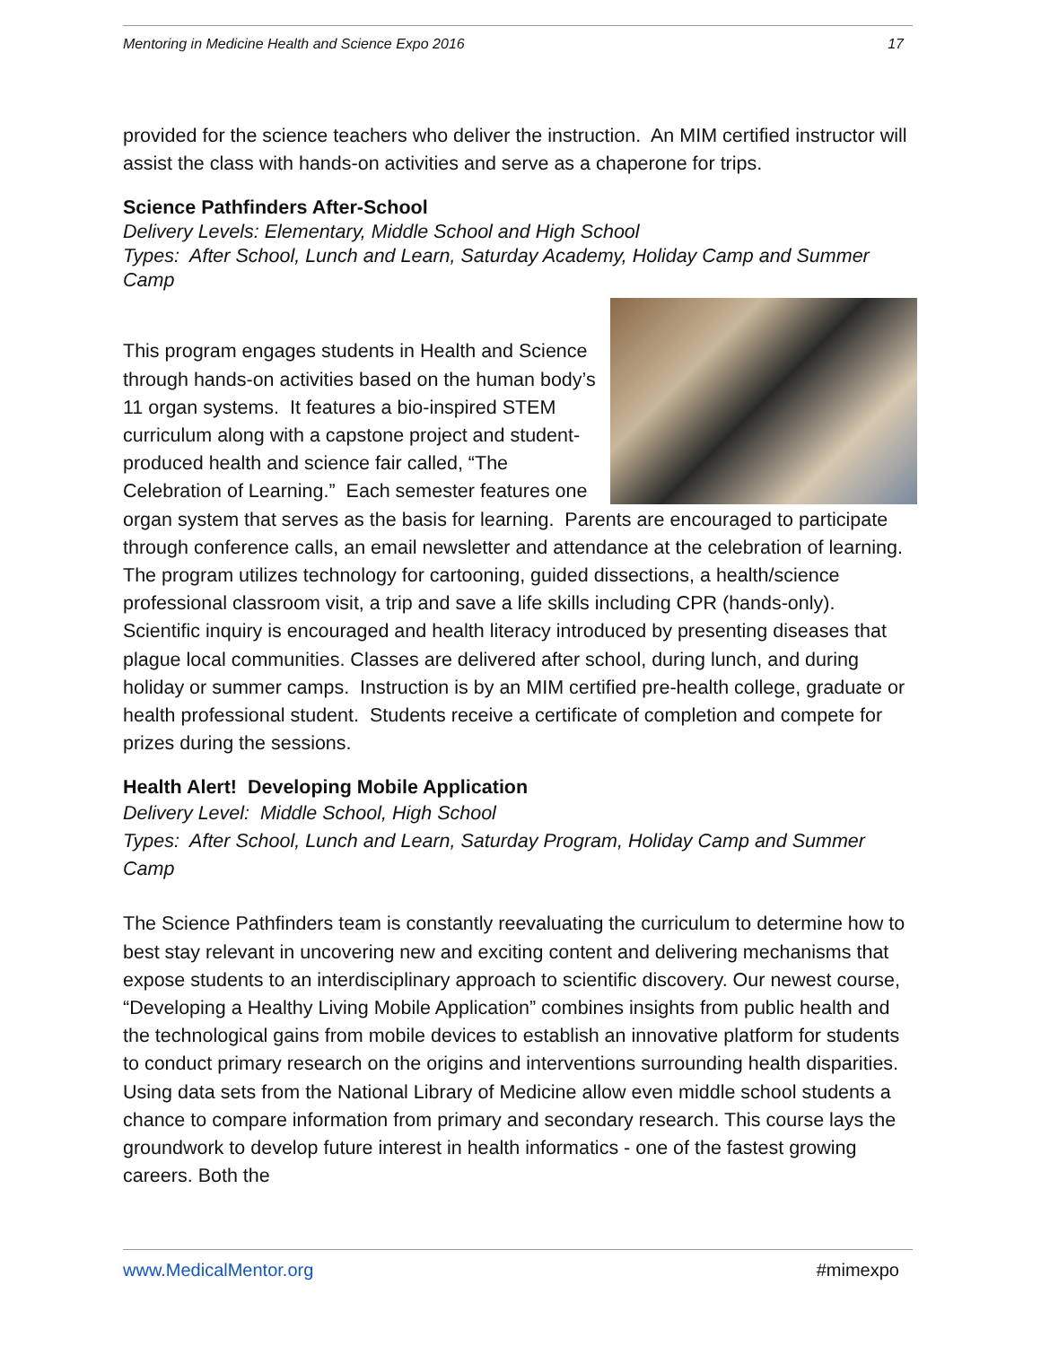Mentoring in Medicine Health and Science Expo 2016 17
provided for the science teachers who deliver the instruction. An MIM certified instructor will assist the class with hands-on activities and serve as a chaperone for trips.
Science Pathfinders After-School
Delivery Levels: Elementary, Middle School and High School
Types: After School, Lunch and Learn, Saturday Academy, Holiday Camp and Summer Camp
This program engages students in Health and Science through hands-on activities based on the human body’s 11 organ systems. It features a bio-inspired STEM curriculum along with a capstone project and student-produced health and science fair called, “The Celebration of Learning.” Each semester features one organ system that serves as the basis for learning. Parents are encouraged to participate through conference calls, an email newsletter and attendance at the celebration of learning. The program utilizes technology for cartooning, guided dissections, a health/science professional classroom visit, a trip and save a life skills including CPR (hands-only). Scientific inquiry is encouraged and health literacy introduced by presenting diseases that plague local communities. Classes are delivered after school, during lunch, and during holiday or summer camps. Instruction is by an MIM certified pre-health college, graduate or health professional student. Students receive a certificate of completion and compete for prizes during the sessions.
Health Alert! Developing Mobile Application
Delivery Level: Middle School, High School
Types: After School, Lunch and Learn, Saturday Program, Holiday Camp and Summer Camp
The Science Pathfinders team is constantly reevaluating the curriculum to determine how to best stay relevant in uncovering new and exciting content and delivering mechanisms that expose students to an interdisciplinary approach to scientific discovery. Our newest course, “Developing a Healthy Living Mobile Application” combines insights from public health and the technological gains from mobile devices to establish an innovative platform for students to conduct primary research on the origins and interventions surrounding health disparities. Using data sets from the National Library of Medicine allow even middle school students a chance to compare information from primary and secondary research. This course lays the groundwork to develop future interest in health informatics - one of the fastest growing careers. Both the
www.MedicalMentor.org #mimexpo